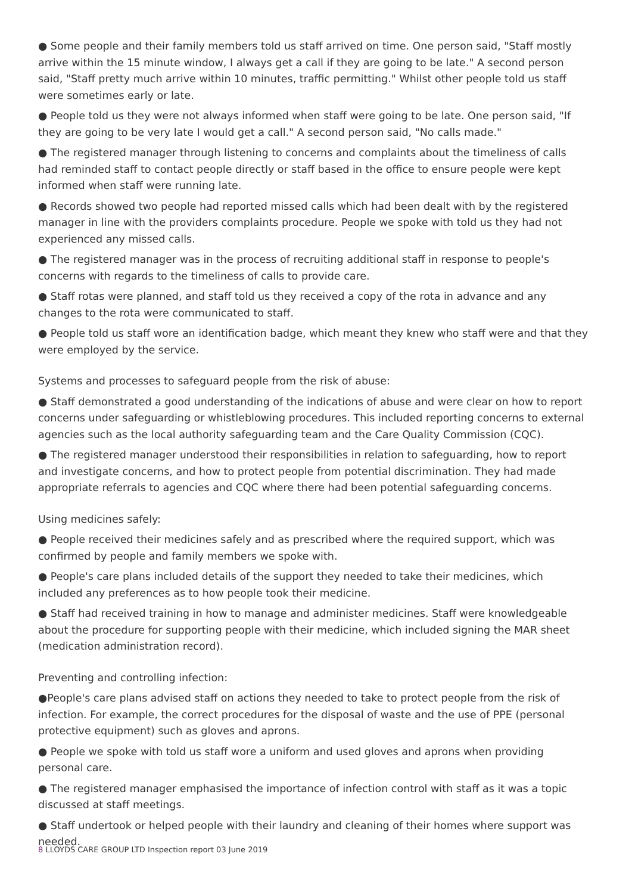● Some people and their family members told us staff arrived on time. One person said, "Staff mostly arrive within the 15 minute window, I always get a call if they are going to be late." A second person said, "Staff pretty much arrive within 10 minutes, traffic permitting." Whilst other people told us staff were sometimes early or late.
● People told us they were not always informed when staff were going to be late. One person said, "If they are going to be very late I would get a call." A second person said, "No calls made."
● The registered manager through listening to concerns and complaints about the timeliness of calls had reminded staff to contact people directly or staff based in the office to ensure people were kept informed when staff were running late.
● Records showed two people had reported missed calls which had been dealt with by the registered manager in line with the providers complaints procedure. People we spoke with told us they had not experienced any missed calls.
● The registered manager was in the process of recruiting additional staff in response to people's concerns with regards to the timeliness of calls to provide care.
● Staff rotas were planned, and staff told us they received a copy of the rota in advance and any changes to the rota were communicated to staff.
● People told us staff wore an identification badge, which meant they knew who staff were and that they were employed by the service.
Systems and processes to safeguard people from the risk of abuse:
● Staff demonstrated a good understanding of the indications of abuse and were clear on how to report concerns under safeguarding or whistleblowing procedures. This included reporting concerns to external agencies such as the local authority safeguarding team and the Care Quality Commission (CQC).
● The registered manager understood their responsibilities in relation to safeguarding, how to report and investigate concerns, and how to protect people from potential discrimination. They had made appropriate referrals to agencies and CQC where there had been potential safeguarding concerns.
Using medicines safely:
● People received their medicines safely and as prescribed where the required support, which was confirmed by people and family members we spoke with.
● People's care plans included details of the support they needed to take their medicines, which included any preferences as to how people took their medicine.
● Staff had received training in how to manage and administer medicines. Staff were knowledgeable about the procedure for supporting people with their medicine, which included signing the MAR sheet (medication administration record).
Preventing and controlling infection:
●People's care plans advised staff on actions they needed to take to protect people from the risk of infection. For example, the correct procedures for the disposal of waste and the use of PPE (personal protective equipment) such as gloves and aprons.
● People we spoke with told us staff wore a uniform and used gloves and aprons when providing personal care.
● The registered manager emphasised the importance of infection control with staff as it was a topic discussed at staff meetings.
● Staff undertook or helped people with their laundry and cleaning of their homes where support was needed.
8 LLOYDS CARE GROUP LTD Inspection report 03 June 2019